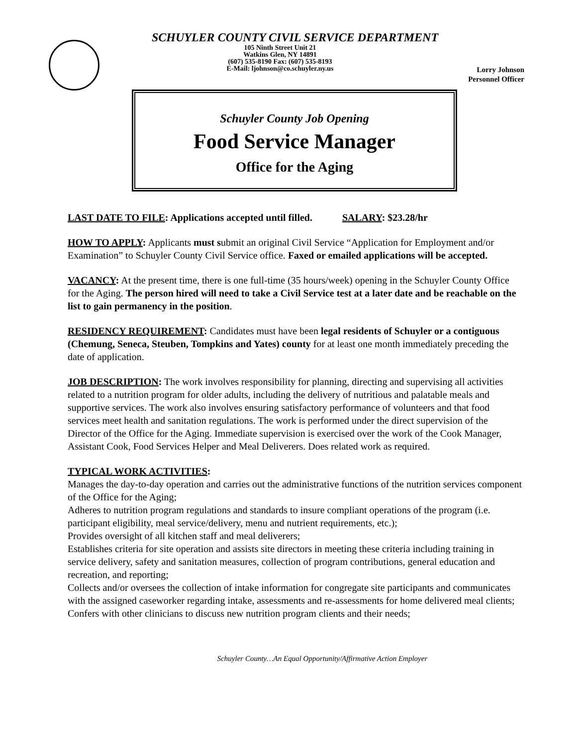SCHUYLER COUNTY CIVIL SERVICE DEPARTMENT
105 Ninth Street Unit 21
Watkins Glen, NY 14891
(607) 535-8190 Fax: (607) 535-8193
E-Mail: ljohnson@co.schuyler.ny.us
Lorry Johnson
Personnel Officer
Schuyler County Job Opening
Food Service Manager
Office for the Aging
LAST DATE TO FILE: Applications accepted until filled. SALARY: $23.28/hr
HOW TO APPLY: Applicants must submit an original Civil Service “Application for Employment and/or Examination” to Schuyler County Civil Service office. Faxed or emailed applications will be accepted.
VACANCY: At the present time, there is one full-time (35 hours/week) opening in the Schuyler County Office for the Aging. The person hired will need to take a Civil Service test at a later date and be reachable on the list to gain permanency in the position.
RESIDENCY REQUIREMENT: Candidates must have been legal residents of Schuyler or a contiguous (Chemung, Seneca, Steuben, Tompkins and Yates) county for at least one month immediately preceding the date of application.
JOB DESCRIPTION: The work involves responsibility for planning, directing and supervising all activities related to a nutrition program for older adults, including the delivery of nutritious and palatable meals and supportive services. The work also involves ensuring satisfactory performance of volunteers and that food services meet health and sanitation regulations. The work is performed under the direct supervision of the Director of the Office for the Aging. Immediate supervision is exercised over the work of the Cook Manager, Assistant Cook, Food Services Helper and Meal Deliverers. Does related work as required.
TYPICAL WORK ACTIVITIES:
Manages the day-to-day operation and carries out the administrative functions of the nutrition services component of the Office for the Aging;
Adheres to nutrition program regulations and standards to insure compliant operations of the program (i.e. participant eligibility, meal service/delivery, menu and nutrient requirements, etc.);
Provides oversight of all kitchen staff and meal deliverers;
Establishes criteria for site operation and assists site directors in meeting these criteria including training in service delivery, safety and sanitation measures, collection of program contributions, general education and recreation, and reporting;
Collects and/or oversees the collection of intake information for congregate site participants and communicates with the assigned caseworker regarding intake, assessments and re-assessments for home delivered meal clients;
Confers with other clinicians to discuss new nutrition program clients and their needs;
Schuyler County…An Equal Opportunity/Affirmative Action Employer